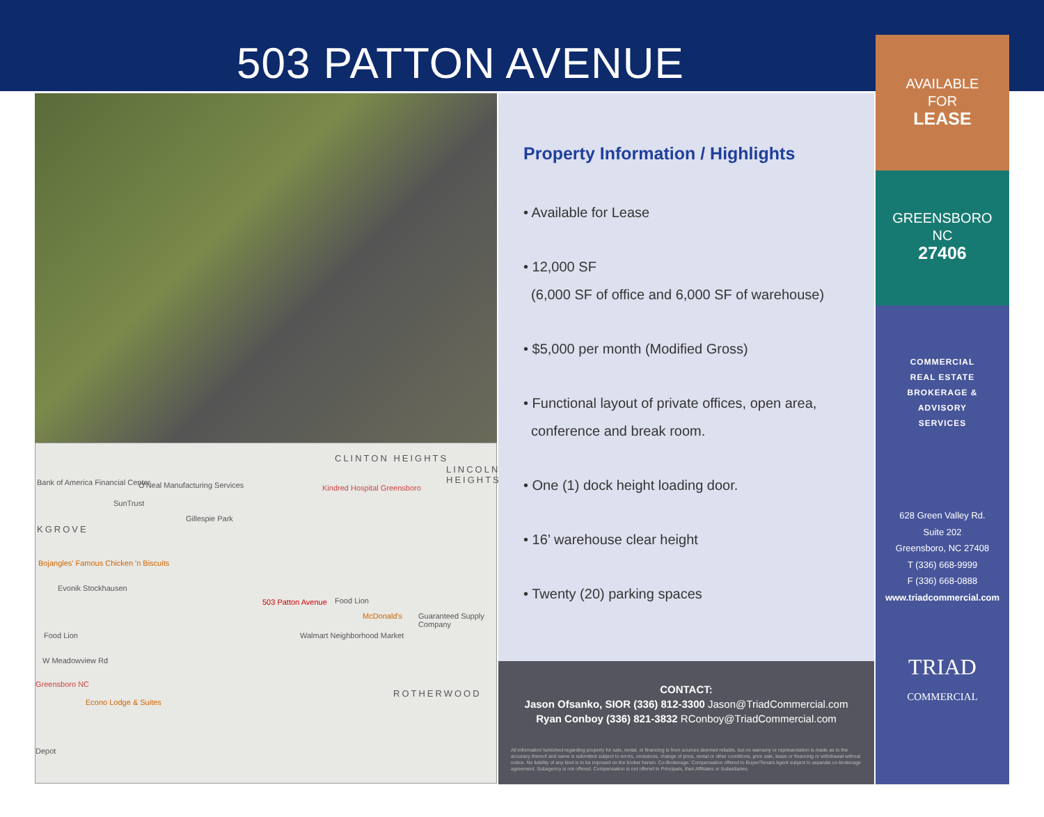503 PATTON AVENUE
CLINTON HEIGHTS
LINCOLN HEIGHTS
Bank of America Financial Center O'Neal Manufacturing Services Kindred Hospital Greensboro
SunTrust
Gillespie Park
KGROVE
Bojangles' Famous Chicken 'n Biscuits
Evonik Stockhausen
503 Patton Avenue Food Lion
McDonald's Guaranteed Supply Company
Food Lion Walmart Neighborhood Market
W Meadowview Rd
Greensboro NC
Econo Lodge & Suites
ROTHERWOOD
Depot
Property Information / Highlights
• Available for Lease
• 12,000 SF
(6,000 SF of office and 6,000 SF of warehouse)
• $5,000 per month (Modified Gross)
• Functional layout of private offices, open area,
conference and break room.
• One (1) dock height loading door.
• 16’ warehouse clear height
• Twenty (20) parking spaces
CONTACT:
Jason Ofsanko, SIOR (336) 812-3300 Jason@TriadCommercial.com
Ryan Conboy (336) 821-3832 RConboy@TriadCommercial.com
All information furnished regarding property for sale, rental, or financing is from sources deemed reliable, but no warranty or representation is made as to the accuracy thereof and same is submitted subject to errors, omissions, change of price, rental or other conditions, prior sale, lease or financing or withdrawal without notice. No liability of any kind is to be imposed on the broker herein. Co-Brokerage: Compensation offered to Buyer/Tenant Agent subject to separate co-brokerage agreement. Subagency is not offered. Compensation is not offered to Principals, their Affiliates or Subsidiaries.
AVAILABLE
FOR
LEASE
GREENSBORO
NC
27406
COMMERCIAL
REAL ESTATE
BROKERAGE &
ADVISORY
SERVICES
628 Green Valley Rd.
Suite 202
Greensboro, NC 27408
T (336) 668-9999
F (336) 668-0888
www.triadcommercial.com
TRIAD
COMMERCIAL